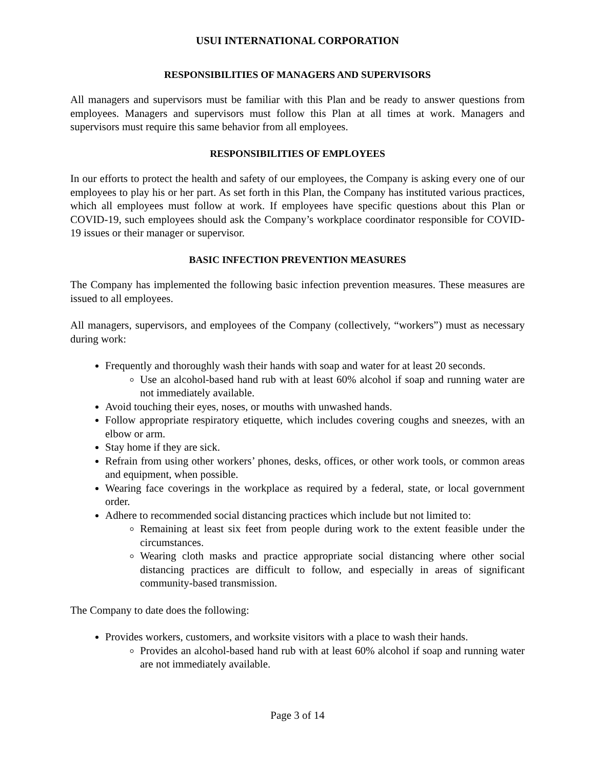USUI INTERNATIONAL CORPORATION
RESPONSIBILITIES OF MANAGERS AND SUPERVISORS
All managers and supervisors must be familiar with this Plan and be ready to answer questions from employees. Managers and supervisors must follow this Plan at all times at work. Managers and supervisors must require this same behavior from all employees.
RESPONSIBILITIES OF EMPLOYEES
In our efforts to protect the health and safety of our employees, the Company is asking every one of our employees to play his or her part. As set forth in this Plan, the Company has instituted various practices, which all employees must follow at work. If employees have specific questions about this Plan or COVID-19, such employees should ask the Company’s workplace coordinator responsible for COVID-19 issues or their manager or supervisor.
BASIC INFECTION PREVENTION MEASURES
The Company has implemented the following basic infection prevention measures. These measures are issued to all employees.
All managers, supervisors, and employees of the Company (collectively, “workers”) must as necessary during work:
Frequently and thoroughly wash their hands with soap and water for at least 20 seconds.
Use an alcohol-based hand rub with at least 60% alcohol if soap and running water are not immediately available.
Avoid touching their eyes, noses, or mouths with unwashed hands.
Follow appropriate respiratory etiquette, which includes covering coughs and sneezes, with an elbow or arm.
Stay home if they are sick.
Refrain from using other workers’ phones, desks, offices, or other work tools, or common areas and equipment, when possible.
Wearing face coverings in the workplace as required by a federal, state, or local government order.
Adhere to recommended social distancing practices which include but not limited to:
Remaining at least six feet from people during work to the extent feasible under the circumstances.
Wearing cloth masks and practice appropriate social distancing where other social distancing practices are difficult to follow, and especially in areas of significant community-based transmission.
The Company to date does the following:
Provides workers, customers, and worksite visitors with a place to wash their hands.
Provides an alcohol-based hand rub with at least 60% alcohol if soap and running water are not immediately available.
Page 3 of 14